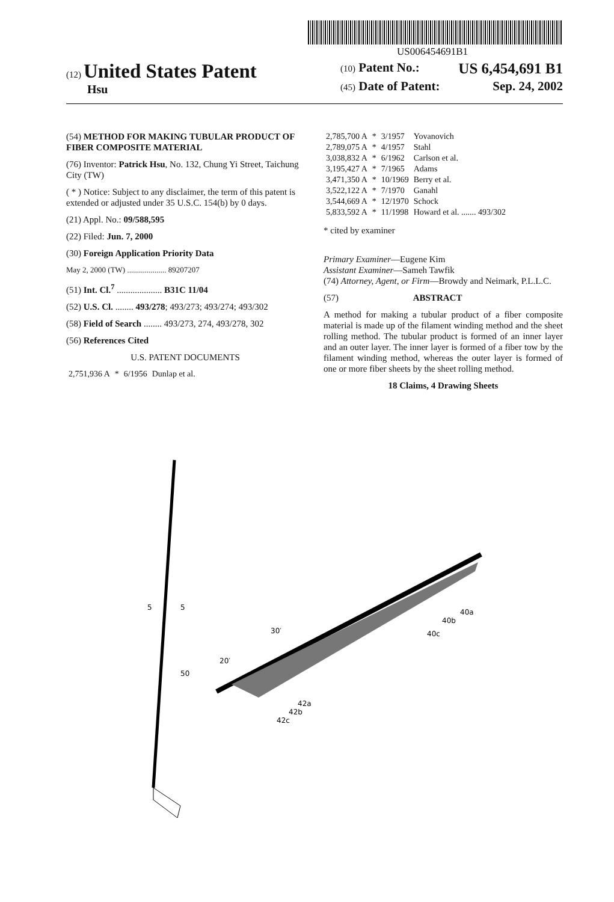US006454691B1
(12) United States Patent
Hsu
(10) Patent No.: US 6,454,691 B1
(45) Date of Patent: Sep. 24, 2002
(54) METHOD FOR MAKING TUBULAR PRODUCT OF FIBER COMPOSITE MATERIAL
(76) Inventor: Patrick Hsu, No. 132, Chung Yi Street, Taichung City (TW)
( * ) Notice: Subject to any disclaimer, the term of this patent is extended or adjusted under 35 U.S.C. 154(b) by 0 days.
(21) Appl. No.: 09/588,595
(22) Filed: Jun. 7, 2000
(30) Foreign Application Priority Data
May 2, 2000 (TW) .................... 89207207
(51) Int. Cl.<sup>7</sup> .................... B31C 11/04
(52) U.S. Cl. ........ 493/278; 493/273; 493/274; 493/302
(58) Field of Search ........ 493/273, 274, 493/278, 302
(56) References Cited
U.S. PATENT DOCUMENTS
| 2,751,936 A | * | 6/1956 | Dunlap et al. |
| 2,785,700 A | * | 3/1957 | Yovanovich |
| 2,789,075 A | * | 4/1957 | Stahl |
| 3,038,832 A | * | 6/1962 | Carlson et al. |
| 3,195,427 A | * | 7/1965 | Adams |
| 3,471,350 A | * | 10/1969 | Berry et al. |
| 3,522,122 A | * | 7/1970 | Ganahl |
| 3,544,669 A | * | 12/1970 | Schock |
| 5,833,592 A | * | 11/1998 | Howard et al. ....... 493/302 |
* cited by examiner
Primary Examiner—Eugene Kim
Assistant Examiner—Sameh Tawfik
(74) Attorney, Agent, or Firm—Browdy and Neimark, P.L.L.C.
(57) ABSTRACT
A method for making a tubular product of a fiber composite material is made up of the filament winding method and the sheet rolling method. The tubular product is formed of an inner layer and an outer layer. The inner layer is formed of a fiber tow by the filament winding method, whereas the outer layer is formed of one or more fiber sheets by the sheet rolling method.
18 Claims, 4 Drawing Sheets
5
5
50
30′
20′
40a
40b
40c
42a
42b
42c